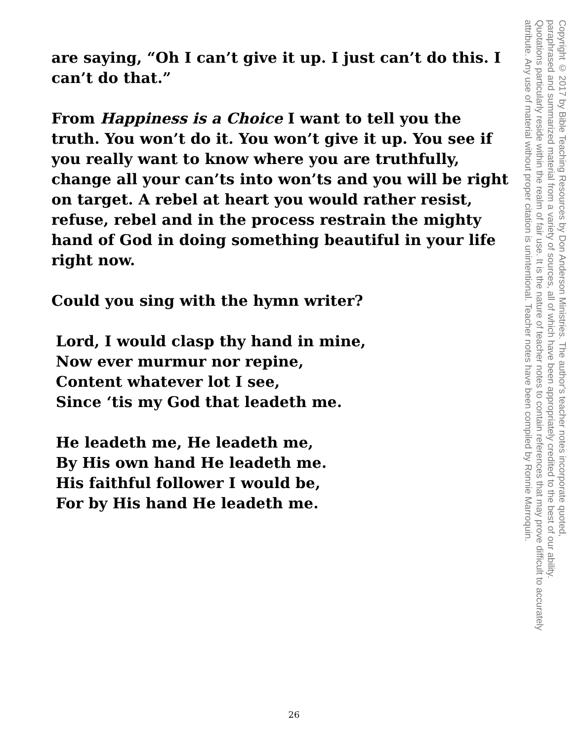are saying, “Oh I can’t give it up. I just can’t do this. I can’t do that.”
From Happiness is a Choice I want to tell you the truth. You won’t do it. You won’t give it up. You see if you really want to know where you are truthfully, change all your can’ts into won’ts and you will be right on target. A rebel at heart you would rather resist, refuse, rebel and in the process restrain the mighty hand of God in doing something beautiful in your life right now.
Could you sing with the hymn writer?
Lord, I would clasp thy hand in mine,
Now ever murmur nor repine,
Content whatever lot I see,
Since ‘tis my God that leadeth me.
He leadeth me, He leadeth me,
By His own hand He leadeth me.
His faithful follower I would be,
For by His hand He leadeth me.
Copyright © 2017 by Bible Teaching Resources by Don Anderson Ministries. The author's teacher notes incorporate quoted,
paraphrased and summarized material from a variety of sources, all of which have been appropriately credited to the best of our ability.
Quotations particularly reside within the realm of fair use. It is the nature of teacher notes to contain references that may prove difficult to accurately
attribute. Any use of material without proper citation is unintentional. Teacher notes have been compiled by Ronnie Marroquin.
26